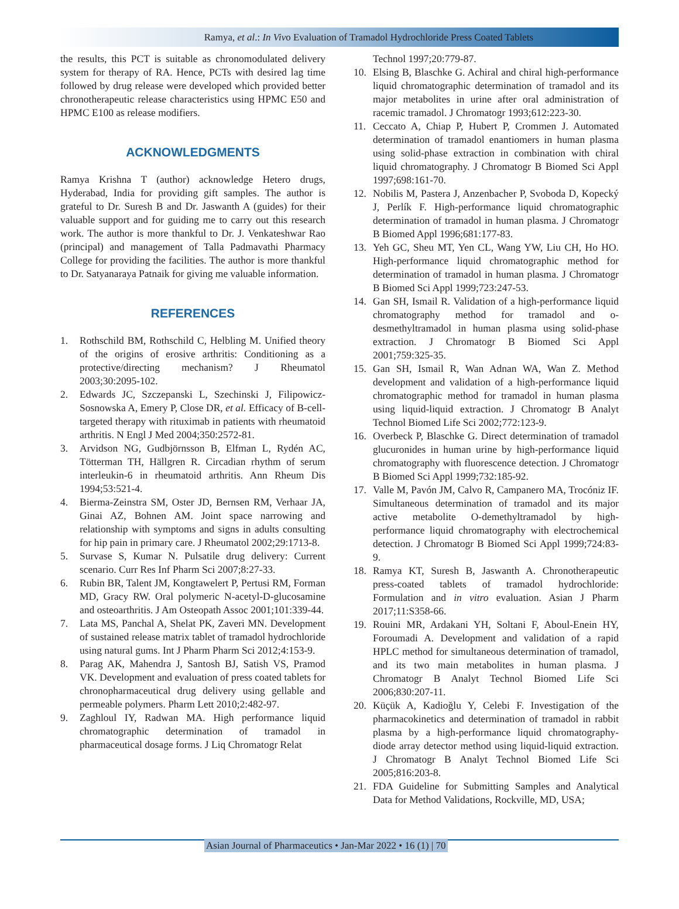Ramya, et al.: In Vivo Evaluation of Tramadol Hydrochloride Press Coated Tablets
the results, this PCT is suitable as chronomodulated delivery system for therapy of RA. Hence, PCTs with desired lag time followed by drug release were developed which provided better chronotherapeutic release characteristics using HPMC E50 and HPMC E100 as release modifiers.
ACKNOWLEDGMENTS
Ramya Krishna T (author) acknowledge Hetero drugs, Hyderabad, India for providing gift samples. The author is grateful to Dr. Suresh B and Dr. Jaswanth A (guides) for their valuable support and for guiding me to carry out this research work. The author is more thankful to Dr. J. Venkateshwar Rao (principal) and management of Talla Padmavathi Pharmacy College for providing the facilities. The author is more thankful to Dr. Satyanarayа Patnaik for giving me valuable information.
REFERENCES
1. Rothschild BM, Rothschild C, Helbling M. Unified theory of the origins of erosive arthritis: Conditioning as a protective/directing mechanism? J Rheumatol 2003;30:2095-102.
2. Edwards JC, Szczepanski L, Szechinski J, Filipowicz-Sosnowska A, Emery P, Close DR, et al. Efficacy of B-cell-targeted therapy with rituximab in patients with rheumatoid arthritis. N Engl J Med 2004;350:2572-81.
3. Arvidson NG, Gudbjörnsson B, Elfman L, Rydén AC, Tötterman TH, Hällgren R. Circadian rhythm of serum interleukin-6 in rheumatoid arthritis. Ann Rheum Dis 1994;53:521-4.
4. Bierma-Zeinstra SM, Oster JD, Bernsen RM, Verhaar JA, Ginai AZ, Bohnen AM. Joint space narrowing and relationship with symptoms and signs in adults consulting for hip pain in primary care. J Rheumatol 2002;29:1713-8.
5. Survase S, Kumar N. Pulsatile drug delivery: Current scenario. Curr Res Inf Pharm Sci 2007;8:27-33.
6. Rubin BR, Talent JM, Kongtawelert P, Pertusi RM, Forman MD, Gracy RW. Oral polymeric N-acetyl-D-glucosamine and osteoarthritis. J Am Osteopath Assoc 2001;101:339-44.
7. Lata MS, Panchal A, Shelat PK, Zaveri MN. Development of sustained release matrix tablet of tramadol hydrochloride using natural gums. Int J Pharm Pharm Sci 2012;4:153-9.
8. Parag AK, Mahendra J, Santosh BJ, Satish VS, Pramod VK. Development and evaluation of press coated tablets for chronopharmaceutical drug delivery using gellable and permeable polymers. Pharm Lett 2010;2:482-97.
9. Zaghloul IY, Radwan MA. High performance liquid chromatographic determination of tramadol in pharmaceutical dosage forms. J Liq Chromatogr Relat
Technol 1997;20:779-87.
10. Elsing B, Blaschke G. Achiral and chiral high-performance liquid chromatographic determination of tramadol and its major metabolites in urine after oral administration of racemic tramadol. J Chromatogr 1993;612:223-30.
11. Ceccato A, Chiap P, Hubert P, Crommen J. Automated determination of tramadol enantiomers in human plasma using solid-phase extraction in combination with chiral liquid chromatography. J Chromatogr B Biomed Sci Appl 1997;698:161-70.
12. Nobilis M, Pastera J, Anzenbacher P, Svoboda D, Kopecký J, Perlík F. High-performance liquid chromatographic determination of tramadol in human plasma. J Chromatogr B Biomed Appl 1996;681:177-83.
13. Yeh GC, Sheu MT, Yen CL, Wang YW, Liu CH, Ho HO. High-performance liquid chromatographic method for determination of tramadol in human plasma. J Chromatogr B Biomed Sci Appl 1999;723:247-53.
14. Gan SH, Ismail R. Validation of a high-performance liquid chromatography method for tramadol and o-desmethyltramadol in human plasma using solid-phase extraction. J Chromatogr B Biomed Sci Appl 2001;759:325-35.
15. Gan SH, Ismail R, Wan Adnan WA, Wan Z. Method development and validation of a high-performance liquid chromatographic method for tramadol in human plasma using liquid-liquid extraction. J Chromatogr B Analyt Technol Biomed Life Sci 2002;772:123-9.
16. Overbeck P, Blaschke G. Direct determination of tramadol glucuronides in human urine by high-performance liquid chromatography with fluorescence detection. J Chromatogr B Biomed Sci Appl 1999;732:185-92.
17. Valle M, Pavón JM, Calvo R, Campanero MA, Trocóniz IF. Simultaneous determination of tramadol and its major active metabolite O-demethyltramadol by high-performance liquid chromatography with electrochemical detection. J Chromatogr B Biomed Sci Appl 1999;724:83-9.
18. Ramya KT, Suresh B, Jaswanth A. Chronotherapeutic press-coated tablets of tramadol hydrochloride: Formulation and in vitro evaluation. Asian J Pharm 2017;11:S358-66.
19. Rouini MR, Ardakani YH, Soltani F, Aboul-Enein HY, Foroumadi A. Development and validation of a rapid HPLC method for simultaneous determination of tramadol, and its two main metabolites in human plasma. J Chromatogr B Analyt Technol Biomed Life Sci 2006;830:207-11.
20. Küçük A, Kadioğlu Y, Celebi F. Investigation of the pharmacokinetics and determination of tramadol in rabbit plasma by a high-performance liquid chromatography-diode array detector method using liquid-liquid extraction. J Chromatogr B Analyt Technol Biomed Life Sci 2005;816:203-8.
21. FDA Guideline for Submitting Samples and Analytical Data for Method Validations, Rockville, MD, USA;
Asian Journal of Pharmaceutics • Jan-Mar 2022 • 16 (1) | 70